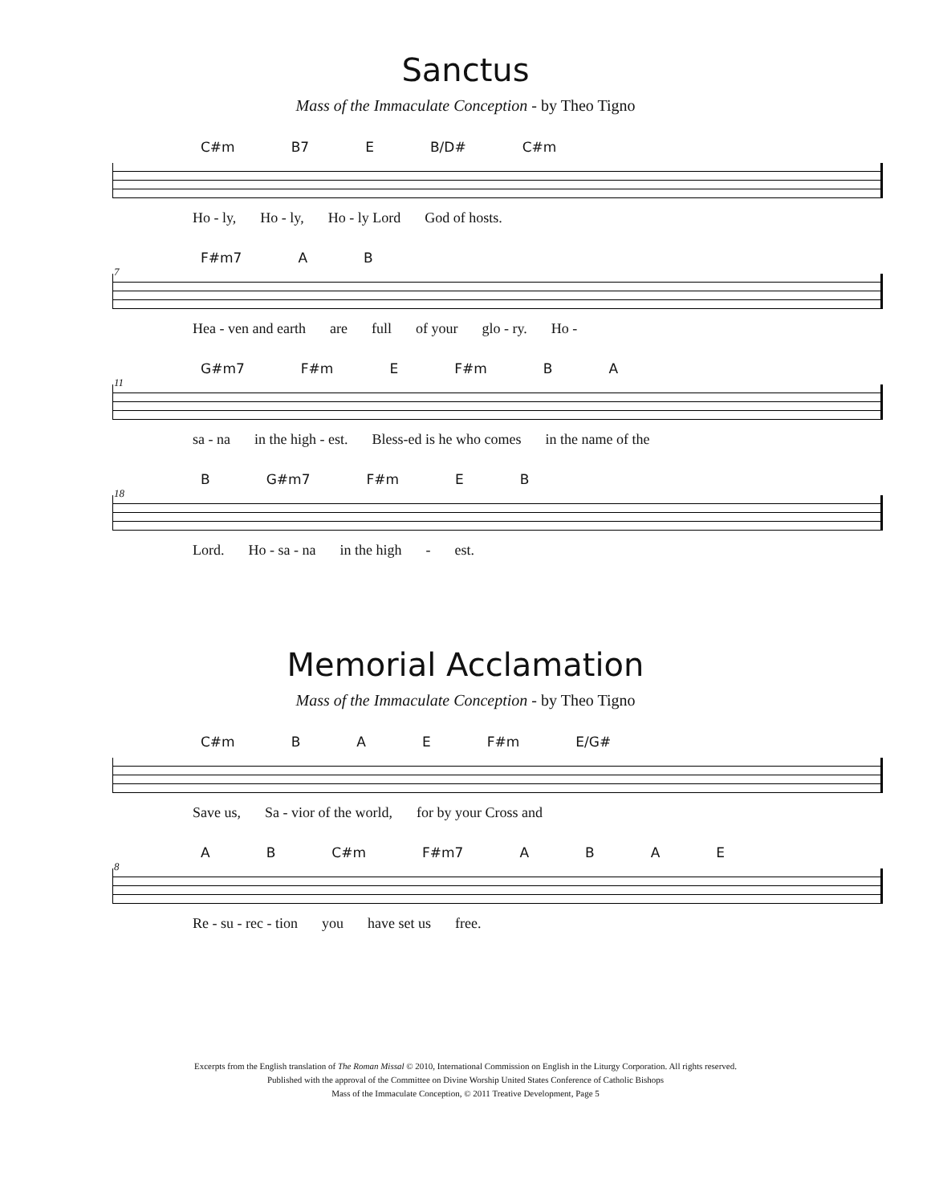Sanctus
Mass of the Immaculate Conception - by Theo Tigno
C#m B7 E B/D# C#m
Ho - ly, Ho - ly, Ho - ly Lord God of hosts.
7
F#m7 A B
Hea - ven and earth are full of your glo - ry. Ho -
11
G#m7 F#m E F#m B A
sa - na in the high - est. Bless-ed is he who comes in the name of the
18
B G#m7 F#m E B
Lord. Ho - sa - na in the high - est.
Memorial Acclamation
Mass of the Immaculate Conception - by Theo Tigno
C#m B A E F#m E/G#
Save us, Sa - vior of the world, for by your Cross and
8
A B C#m F#m7 ABAE
Re - su - rec - tion you have set us free.
Excerpts from the English translation of The Roman Missal © 2010, International Commission on English in the Liturgy Corporation. All rights reserved.
Published with the approval of the Committee on Divine Worship United States Conference of Catholic Bishops
Mass of the Immaculate Conception, © 2011 Treative Development, Page 5